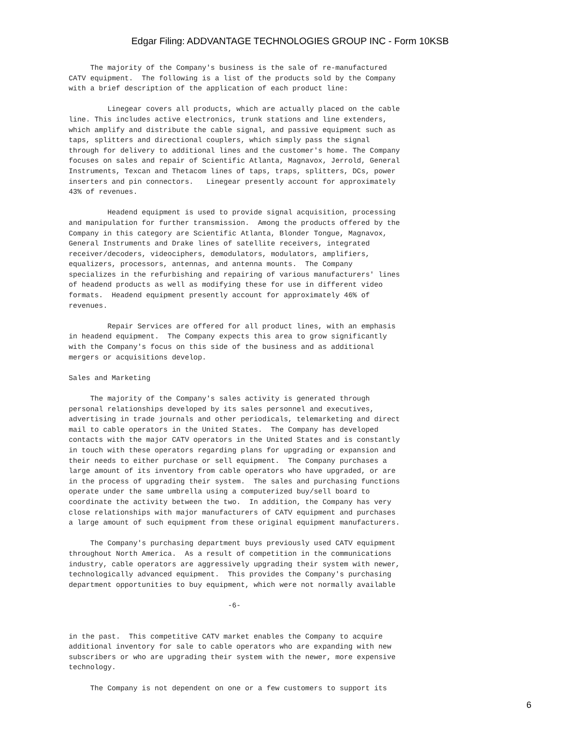Edgar Filing: ADDVANTAGE TECHNOLOGIES GROUP INC - Form 10KSB
     The majority of the Company's business is the sale of re-manufactured
CATV equipment.  The following is a list of the products sold by the Company
with a brief description of the application of each product line:

         Linegear covers all products, which are actually placed on the cable
line. This includes active electronics, trunk stations and line extenders,
which amplify and distribute the cable signal, and passive equipment such as
taps, splitters and directional couplers, which simply pass the signal
through for delivery to additional lines and the customer's home. The Company
focuses on sales and repair of Scientific Atlanta, Magnavox, Jerrold, General
Instruments, Texcan and Thetacom lines of taps, traps, splitters, DCs, power
inserters and pin connectors.   Linegear presently account for approximately
43% of revenues.

         Headend equipment is used to provide signal acquisition, processing
and manipulation for further transmission.  Among the products offered by the
Company in this category are Scientific Atlanta, Blonder Tongue, Magnavox,
General Instruments and Drake lines of satellite receivers, integrated
receiver/decoders, videociphers, demodulators, modulators, amplifiers,
equalizers, processors, antennas, and antenna mounts.  The Company
specializes in the refurbishing and repairing of various manufacturers' lines
of headend products as well as modifying these for use in different video
formats.  Headend equipment presently account for approximately 46% of
revenues.

         Repair Services are offered for all product lines, with an emphasis
in headend equipment.  The Company expects this area to grow significantly
with the Company's focus on this side of the business and as additional
mergers or acquisitions develop.

Sales and Marketing

     The majority of the Company's sales activity is generated through
personal relationships developed by its sales personnel and executives,
advertising in trade journals and other periodicals, telemarketing and direct
mail to cable operators in the United States.  The Company has developed
contacts with the major CATV operators in the United States and is constantly
in touch with these operators regarding plans for upgrading or expansion and
their needs to either purchase or sell equipment.  The Company purchases a
large amount of its inventory from cable operators who have upgraded, or are
in the process of upgrading their system.  The sales and purchasing functions
operate under the same umbrella using a computerized buy/sell board to
coordinate the activity between the two.  In addition, the Company has very
close relationships with major manufacturers of CATV equipment and purchases
a large amount of such equipment from these original equipment manufacturers.

     The Company's purchasing department buys previously used CATV equipment
throughout North America.  As a result of competition in the communications
industry, cable operators are aggressively upgrading their system with newer,
technologically advanced equipment.  This provides the Company's purchasing
department opportunities to buy equipment, which were not normally available

                                     -6-


in the past.  This competitive CATV market enables the Company to acquire
additional inventory for sale to cable operators who are expanding with new
subscribers or who are upgrading their system with the newer, more expensive
technology.

     The Company is not dependent on one or a few customers to support its
6